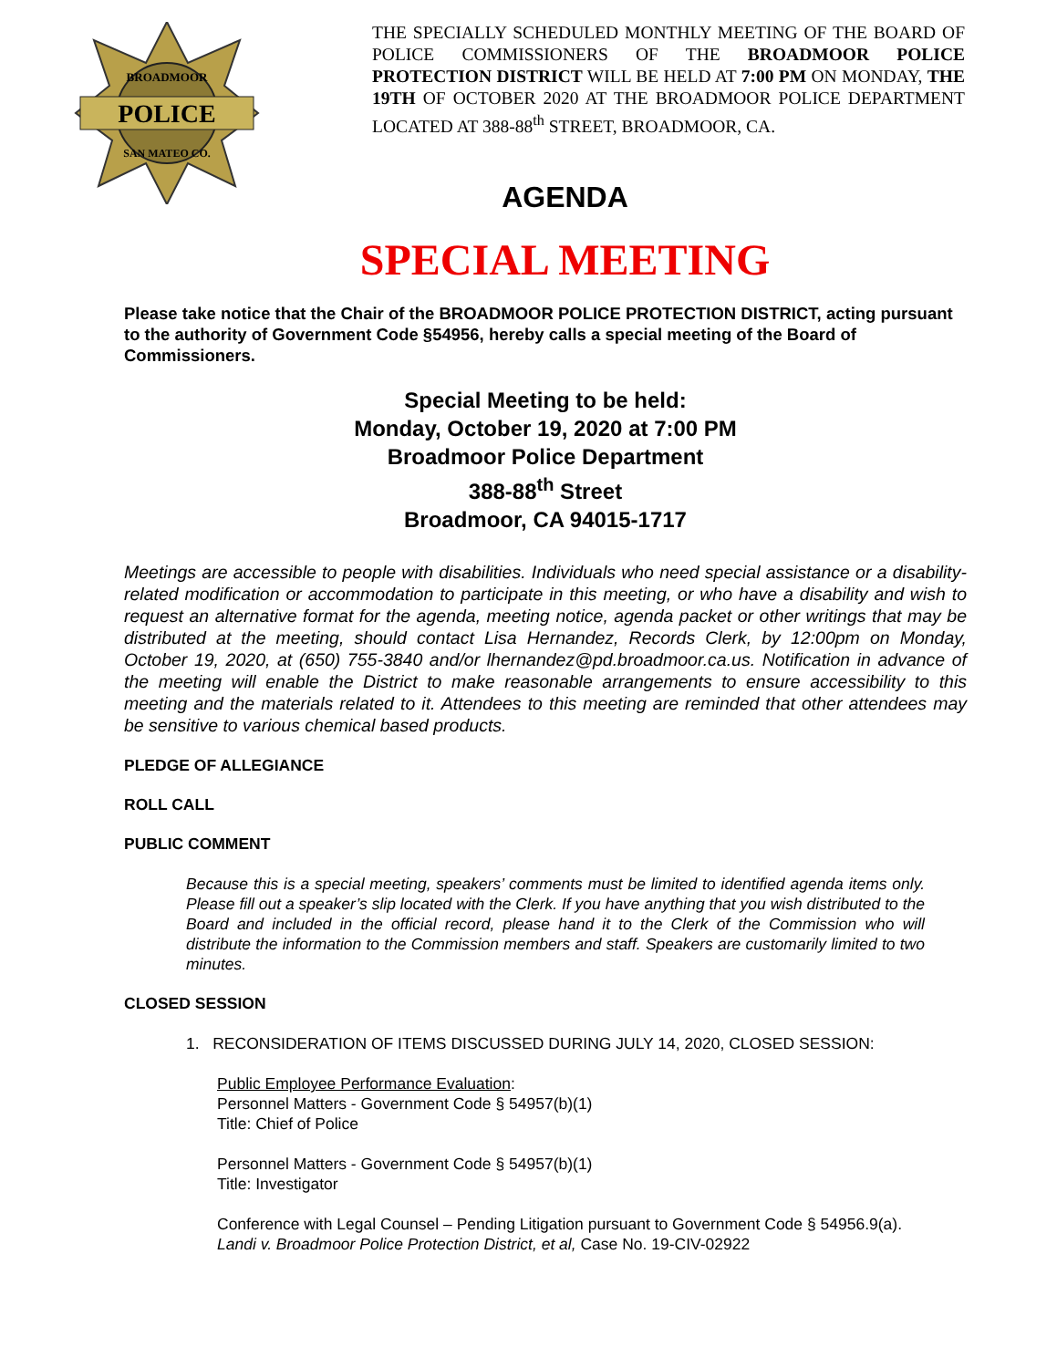POLICE
BROADMOOR
SAN MATEO CO.
THE SPECIALLY SCHEDULED MONTHLY MEETING OF THE BOARD OF POLICE COMMISSIONERS OF THE BROADMOOR POLICE PROTECTION DISTRICT WILL BE HELD AT 7:00 PM ON MONDAY, THE 19TH OF OCTOBER 2020 AT THE BROADMOOR POLICE DEPARTMENT LOCATED AT 388-88<sup>th</sup> STREET, BROADMOOR, CA.
AGENDA
SPECIAL MEETING
Please take notice that the Chair of the BROADMOOR POLICE PROTECTION DISTRICT, acting pursuant to the authority of Government Code §54956, hereby calls a special meeting of the Board of Commissioners.
Special Meeting to be held:
Monday, October 19, 2020 at 7:00 PM
Broadmoor Police Department
388-88<sup>th</sup> Street
Broadmoor, CA 94015-1717
Meetings are accessible to people with disabilities. Individuals who need special assistance or a disability-related modification or accommodation to participate in this meeting, or who have a disability and wish to request an alternative format for the agenda, meeting notice, agenda packet or other writings that may be distributed at the meeting, should contact Lisa Hernandez, Records Clerk, by 12:00pm on Monday, October 19, 2020, at (650) 755-3840 and/or lhernandez@pd.broadmoor.ca.us. Notification in advance of the meeting will enable the District to make reasonable arrangements to ensure accessibility to this meeting and the materials related to it. Attendees to this meeting are reminded that other attendees may be sensitive to various chemical based products.
PLEDGE OF ALLEGIANCE
ROLL CALL
PUBLIC COMMENT
Because this is a special meeting, speakers’ comments must be limited to identified agenda items only. Please fill out a speaker’s slip located with the Clerk. If you have anything that you wish distributed to the Board and included in the official record, please hand it to the Clerk of the Commission who will distribute the information to the Commission members and staff. Speakers are customarily limited to two minutes.
CLOSED SESSION
1. RECONSIDERATION OF ITEMS DISCUSSED DURING JULY 14, 2020, CLOSED SESSION:
Public Employee Performance Evaluation:
Personnel Matters - Government Code § 54957(b)(1)
Title: Chief of Police
Personnel Matters - Government Code § 54957(b)(1)
Title: Investigator
Conference with Legal Counsel – Pending Litigation pursuant to Government Code § 54956.9(a).
Landi v. Broadmoor Police Protection District, et al, Case No. 19-CIV-02922